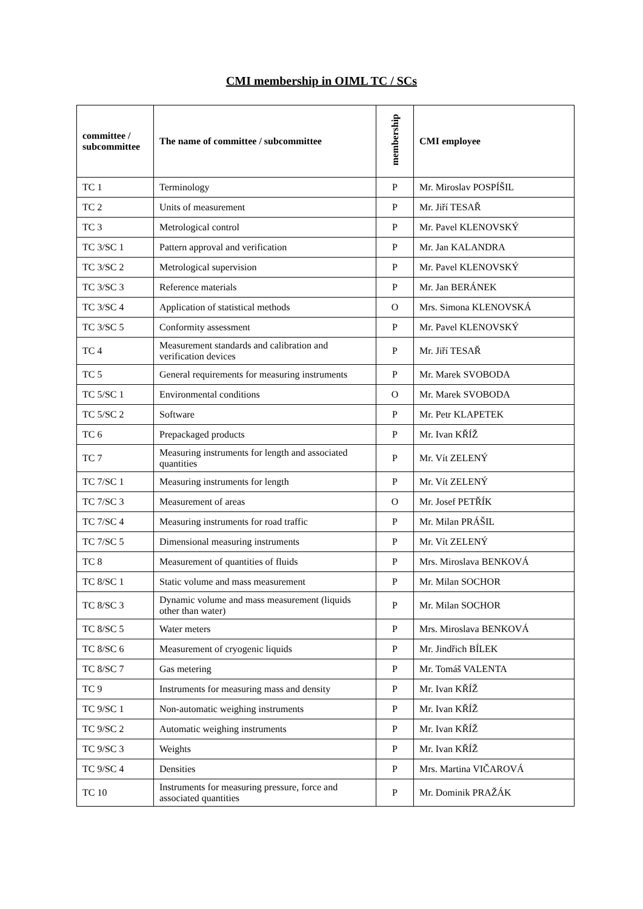CMI membership in OIML TC / SCs
| committee / subcommittee | The name of committee / subcommittee | membership | CMI employee |
| --- | --- | --- | --- |
| TC 1 | Terminology | P | Mr. Miroslav POSPÍŠIL |
| TC 2 | Units of measurement | P | Mr. Jiří TESAŘ |
| TC 3 | Metrological control | P | Mr. Pavel KLENOVSKÝ |
| TC 3/SC 1 | Pattern approval and verification | P | Mr. Jan KALANDRA |
| TC 3/SC 2 | Metrological supervision | P | Mr. Pavel KLENOVSKÝ |
| TC 3/SC 3 | Reference materials | P | Mr. Jan BERÁNEK |
| TC 3/SC 4 | Application of statistical methods | O | Mrs. Simona KLENOVSKÁ |
| TC 3/SC 5 | Conformity assessment | P | Mr. Pavel KLENOVSKÝ |
| TC 4 | Measurement standards and calibration and verification devices | P | Mr. Jiří TESAŘ |
| TC 5 | General requirements for measuring instruments | P | Mr. Marek SVOBODA |
| TC 5/SC 1 | Environmental conditions | O | Mr. Marek SVOBODA |
| TC 5/SC 2 | Software | P | Mr. Petr KLAPETEK |
| TC 6 | Prepackaged products | P | Mr. Ivan KŘÍŽ |
| TC 7 | Measuring instruments for length and associated quantities | P | Mr. Vít ZELENÝ |
| TC 7/SC 1 | Measuring instruments for length | P | Mr. Vít ZELENÝ |
| TC 7/SC 3 | Measurement of areas | O | Mr. Josef PETŘÍK |
| TC 7/SC 4 | Measuring instruments for road traffic | P | Mr. Milan PRÁŠIL |
| TC 7/SC 5 | Dimensional measuring instruments | P | Mr. Vít ZELENÝ |
| TC 8 | Measurement of quantities of fluids | P | Mrs. Miroslava BENKOVÁ |
| TC 8/SC 1 | Static volume and mass measurement | P | Mr. Milan SOCHOR |
| TC 8/SC 3 | Dynamic volume and mass measurement (liquids other than water) | P | Mr. Milan SOCHOR |
| TC 8/SC 5 | Water meters | P | Mrs. Miroslava BENKOVÁ |
| TC 8/SC 6 | Measurement of cryogenic liquids | P | Mr. Jindřich BÍLEK |
| TC 8/SC 7 | Gas metering | P | Mr. Tomáš VALENTA |
| TC 9 | Instruments for measuring mass and density | P | Mr. Ivan KŘÍŽ |
| TC 9/SC 1 | Non-automatic weighing instruments | P | Mr. Ivan KŘÍŽ |
| TC 9/SC 2 | Automatic weighing instruments | P | Mr. Ivan KŘÍŽ |
| TC 9/SC 3 | Weights | P | Mr. Ivan KŘÍŽ |
| TC 9/SC 4 | Densities | P | Mrs. Martina VIČAROVÁ |
| TC 10 | Instruments for measuring pressure, force and associated quantities | P | Mr. Dominik PRAŽÁK |